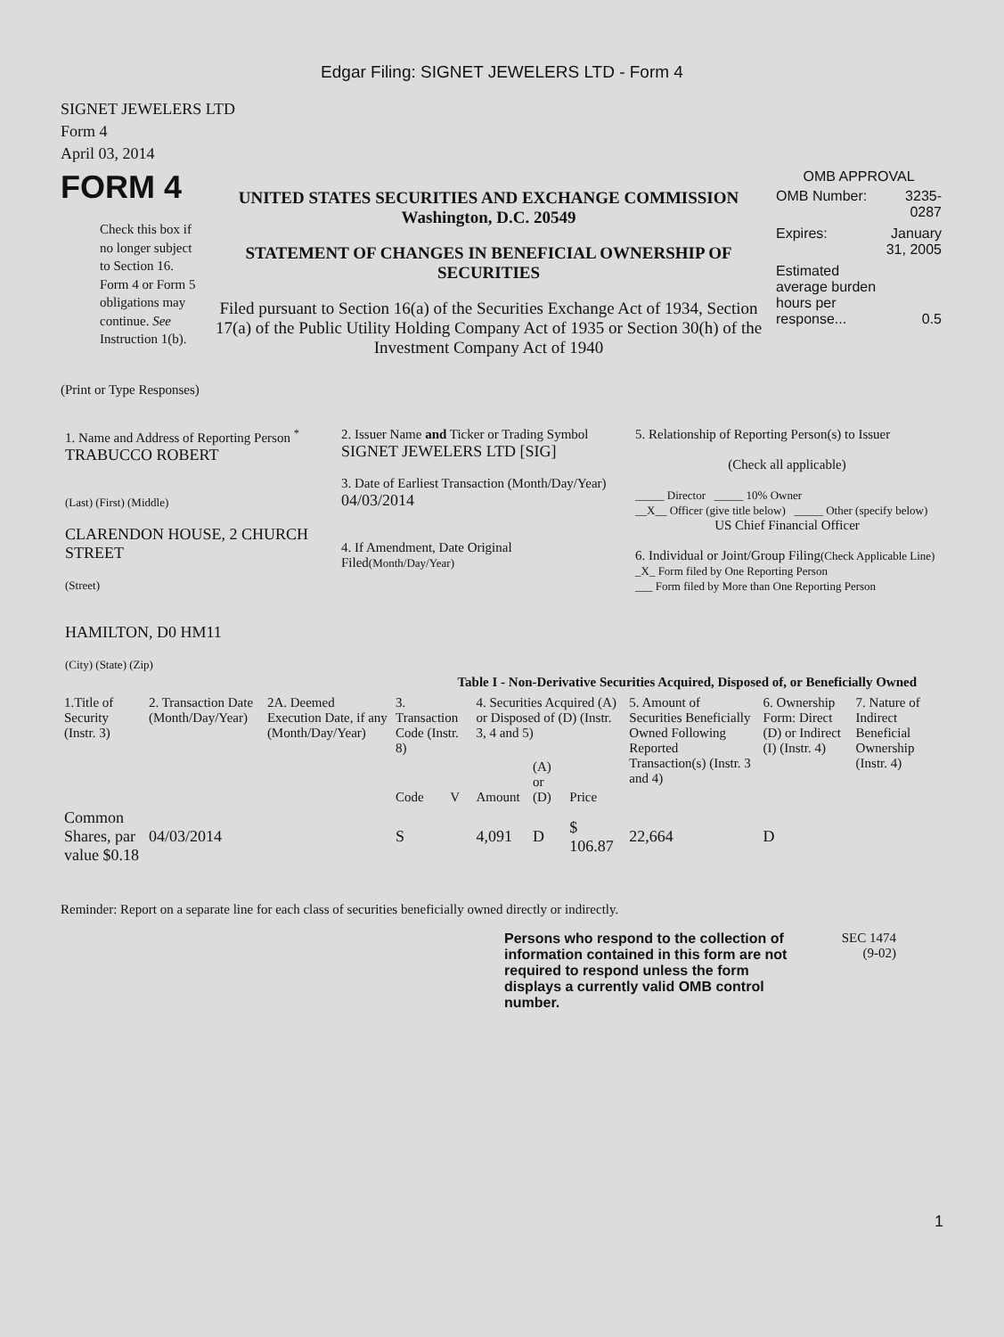Edgar Filing: SIGNET JEWELERS LTD - Form 4
SIGNET JEWELERS LTD
Form 4
April 03, 2014
FORM 4
Check this box if no longer subject to Section 16. Form 4 or Form 5 obligations may continue. See Instruction 1(b).
UNITED STATES SECURITIES AND EXCHANGE COMMISSION
Washington, D.C. 20549
STATEMENT OF CHANGES IN BENEFICIAL OWNERSHIP OF SECURITIES
Filed pursuant to Section 16(a) of the Securities Exchange Act of 1934, Section 17(a) of the Public Utility Holding Company Act of 1935 or Section 30(h) of the Investment Company Act of 1940
OMB APPROVAL
| OMB Number: | 3235-0287 |
| Expires: | January 31, 2005 |
| Estimated average burden hours per response... | 0.5 |
(Print or Type Responses)
| 1. Name and Address of Reporting Person <sup>*</sup> TRABUCCO ROBERT (Last) (First) (Middle) CLARENDON HOUSE, 2 CHURCH STREET (Street) HAMILTON, D0 HM11 (City) (State) (Zip) | 2. Issuer Name and Ticker or Trading Symbol SIGNET JEWELERS LTD [SIG] 3. Date of Earliest Transaction (Month/Day/Year) 04/03/2014 4. If Amendment, Date Original Filed (Month/Day/Year) | 5. Relationship of Reporting Person(s) to Issuer (Check all applicable) _____ Director _____ 10% Owner __X__ Officer (give title below) _____ Other (specify below) US Chief Financial Officer 6. Individual or Joint/Group Filing (Check Applicable Line) _X_ Form filed by One Reporting Person ___ Form filed by More than One Reporting Person |
Table I - Non-Derivative Securities Acquired, Disposed of, or Beneficially Owned
| 1.Title of Security (Instr. 3) | 2. Transaction Date (Month/Day/Year) | 2A. Deemed Execution Date, if any (Month/Day/Year) | 3. Transaction Code (Instr. 8) | | 4. Securities Acquired (A) or Disposed of (D) (Instr. 3, 4 and 5) | | | 5. Amount of Securities Beneficially Owned Following Reported Transaction(s) (Instr. 3 and 4) | 6. Ownership Form: Direct (D) or Indirect (I) (Instr. 4) | 7. Nature of Indirect Beneficial Ownership (Instr. 4) |
| --- | --- | --- | --- | --- | --- | --- | --- | --- | --- | --- |
| | | | Code | V | Amount | (A) or (D) | Price | | | |
| Common Shares, par value $0.18 | 04/03/2014 | | S | | 4,091 | D | $ 106.87 | 22,664 | D | |
Reminder: Report on a separate line for each class of securities beneficially owned directly or indirectly.
Persons who respond to the collection of information contained in this form are not required to respond unless the form displays a currently valid OMB control number.
SEC 1474
(9-02)
1